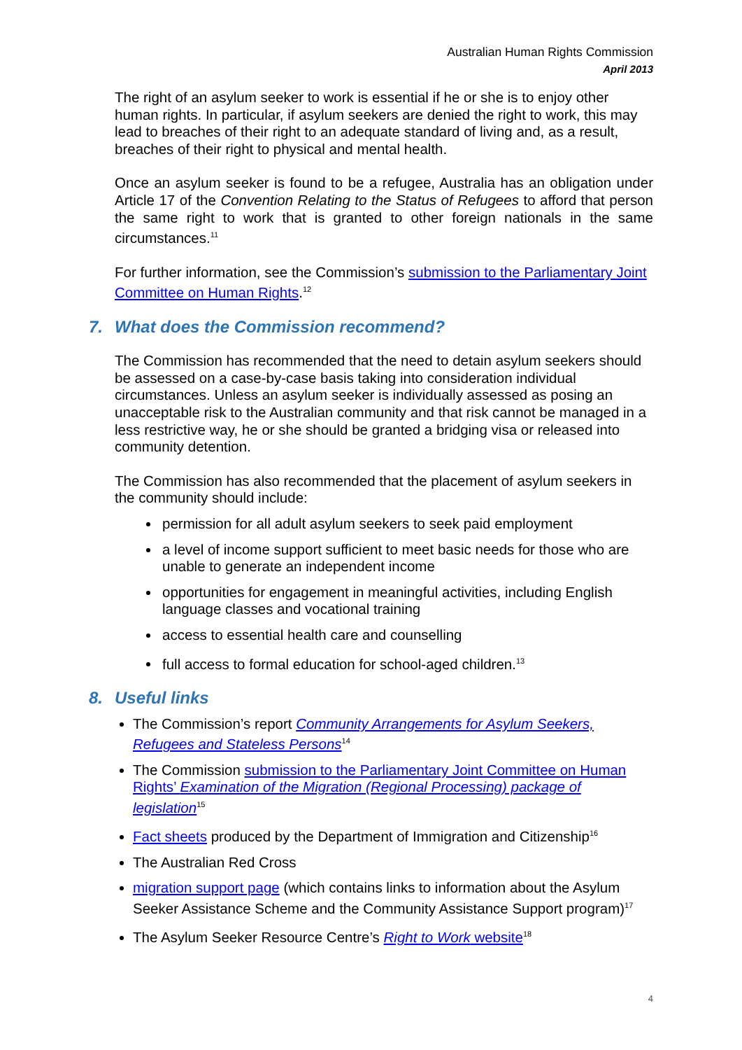Australian Human Rights Commission
April 2013
The right of an asylum seeker to work is essential if he or she is to enjoy other human rights. In particular, if asylum seekers are denied the right to work, this may lead to breaches of their right to an adequate standard of living and, as a result, breaches of their right to physical and mental health.
Once an asylum seeker is found to be a refugee, Australia has an obligation under Article 17 of the Convention Relating to the Status of Refugees to afford that person the same right to work that is granted to other foreign nationals in the same circumstances.<sup>11</sup>
For further information, see the Commission’s submission to the Parliamentary Joint Committee on Human Rights.<sup>12</sup>
7. What does the Commission recommend?
The Commission has recommended that the need to detain asylum seekers should be assessed on a case-by-case basis taking into consideration individual circumstances. Unless an asylum seeker is individually assessed as posing an unacceptable risk to the Australian community and that risk cannot be managed in a less restrictive way, he or she should be granted a bridging visa or released into community detention.
The Commission has also recommended that the placement of asylum seekers in the community should include:
permission for all adult asylum seekers to seek paid employment
a level of income support sufficient to meet basic needs for those who are unable to generate an independent income
opportunities for engagement in meaningful activities, including English language classes and vocational training
access to essential health care and counselling
full access to formal education for school-aged children.<sup>13</sup>
8. Useful links
The Commission’s report Community Arrangements for Asylum Seekers, Refugees and Stateless Persons<sup>14</sup>
The Commission submission to the Parliamentary Joint Committee on Human Rights’ Examination of the Migration (Regional Processing) package of legislation<sup>15</sup>
Fact sheets produced by the Department of Immigration and Citizenship<sup>16</sup>
The Australian Red Cross
migration support page (which contains links to information about the Asylum Seeker Assistance Scheme and the Community Assistance Support program)<sup>17</sup>
The Asylum Seeker Resource Centre’s Right to Work website<sup>18</sup>
4